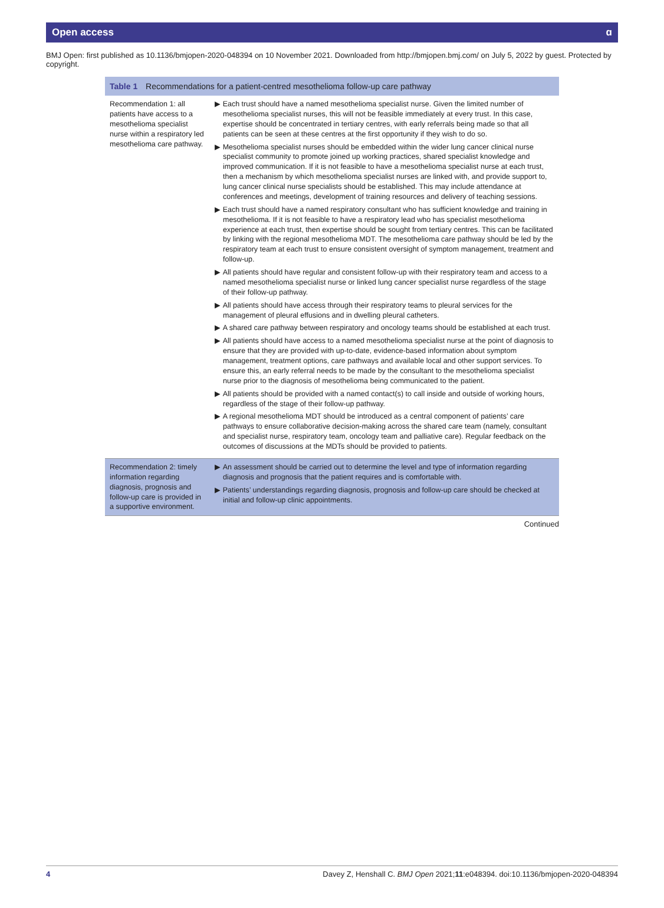Open access ɑ
BMJ Open: first published as 10.1136/bmjopen-2020-048394 on 10 November 2021. Downloaded from http://bmjopen.bmj.com/ on July 5, 2022 by guest. Protected by copyright.
Table 1 Recommendations for a patient-centred mesothelioma follow-up care pathway
| Recommendation 1: all patients have access to a mesothelioma specialist nurse within a respiratory led mesothelioma care pathway. | ▶ Each trust should have a named mesothelioma specialist nurse. Given the limited number of mesothelioma specialist nurses, this will not be feasible immediately at every trust. In this case, expertise should be concentrated in tertiary centres, with early referrals being made so that all patients can be seen at these centres at the first opportunity if they wish to do so. ▶ Mesothelioma specialist nurses should be embedded within the wider lung cancer clinical nurse specialist community to promote joined up working practices, shared specialist knowledge and improved communication. If it is not feasible to have a mesothelioma specialist nurse at each trust, then a mechanism by which mesothelioma specialist nurses are linked with, and provide support to, lung cancer clinical nurse specialists should be established. This may include attendance at conferences and meetings, development of training resources and delivery of teaching sessions. ▶ Each trust should have a named respiratory consultant who has sufficient knowledge and training in mesothelioma. If it is not feasible to have a respiratory lead who has specialist mesothelioma experience at each trust, then expertise should be sought from tertiary centres. This can be facilitated by linking with the regional mesothelioma MDT. The mesothelioma care pathway should be led by the respiratory team at each trust to ensure consistent oversight of symptom management, treatment and follow-up. ▶ All patients should have regular and consistent follow-up with their respiratory team and access to a named mesothelioma specialist nurse or linked lung cancer specialist nurse regardless of the stage of their follow-up pathway. ▶ All patients should have access through their respiratory teams to pleural services for the management of pleural effusions and in dwelling pleural catheters. ▶ A shared care pathway between respiratory and oncology teams should be established at each trust. ▶ All patients should have access to a named mesothelioma specialist nurse at the point of diagnosis to ensure that they are provided with up-to-date, evidence-based information about symptom management, treatment options, care pathways and available local and other support services. To ensure this, an early referral needs to be made by the consultant to the mesothelioma specialist nurse prior to the diagnosis of mesothelioma being communicated to the patient. ▶ All patients should be provided with a named contact(s) to call inside and outside of working hours, regardless of the stage of their follow-up pathway. ▶ A regional mesothelioma MDT should be introduced as a central component of patients’ care pathways to ensure collaborative decision-making across the shared care team (namely, consultant and specialist nurse, respiratory team, oncology team and palliative care). Regular feedback on the outcomes of discussions at the MDTs should be provided to patients. |
| Recommendation 2: timely information regarding diagnosis, prognosis and follow-up care is provided in a supportive environment. | ▶ An assessment should be carried out to determine the level and type of information regarding diagnosis and prognosis that the patient requires and is comfortable with. ▶ Patients’ understandings regarding diagnosis, prognosis and follow-up care should be checked at initial and follow-up clinic appointments. |
Continued
4 Davey Z, Henshall C. BMJ Open 2021;11:e048394. doi:10.1136/bmjopen-2020-048394